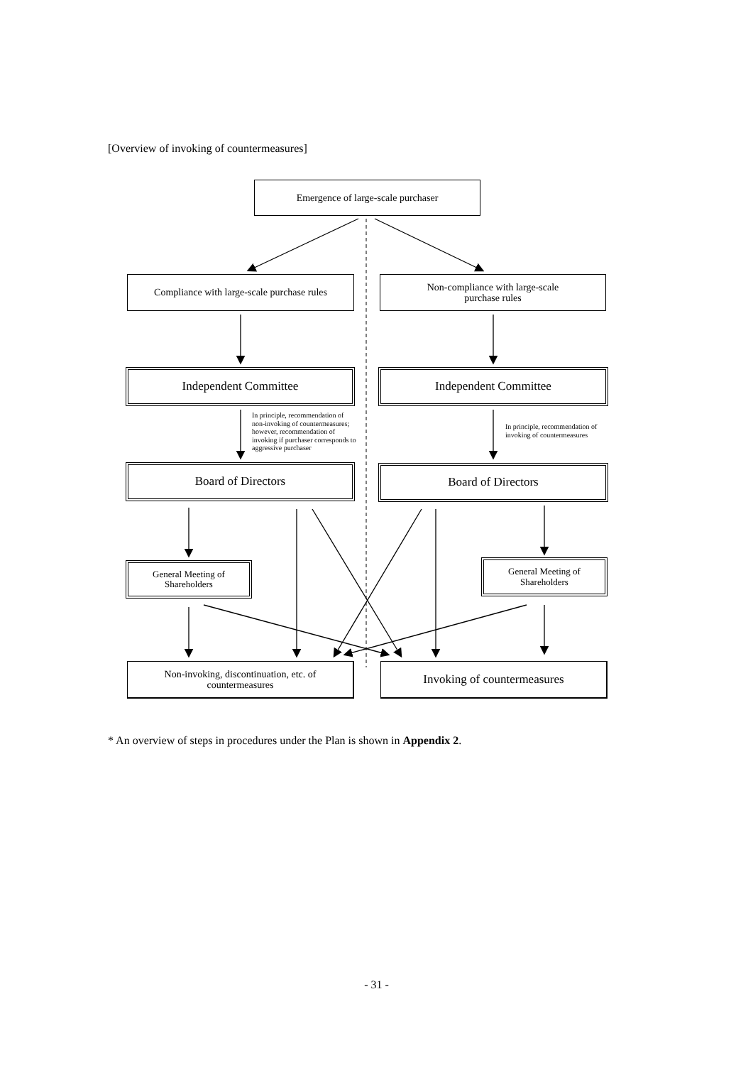[Overview of invoking of countermeasures]
Emergence of large-scale purchaser
Compliance with large-scale purchase rules
Non-compliance with large-scale
purchase rules
Independent Committee Independent Committee
In principle, recommendation of
non-invoking of countermeasures;
however, recommendation of
invoking if purchaser corresponds to
aggressive purchaser
In principle, recommendation of
invoking of countermeasures
Board of Directors Board of Directors
General Meeting of
Shareholders
General Meeting of
Shareholders
Non-invoking, discontinuation, etc. of
countermeasures
Invoking of countermeasures
* An overview of steps in procedures under the Plan is shown in Appendix 2.
- 31 -